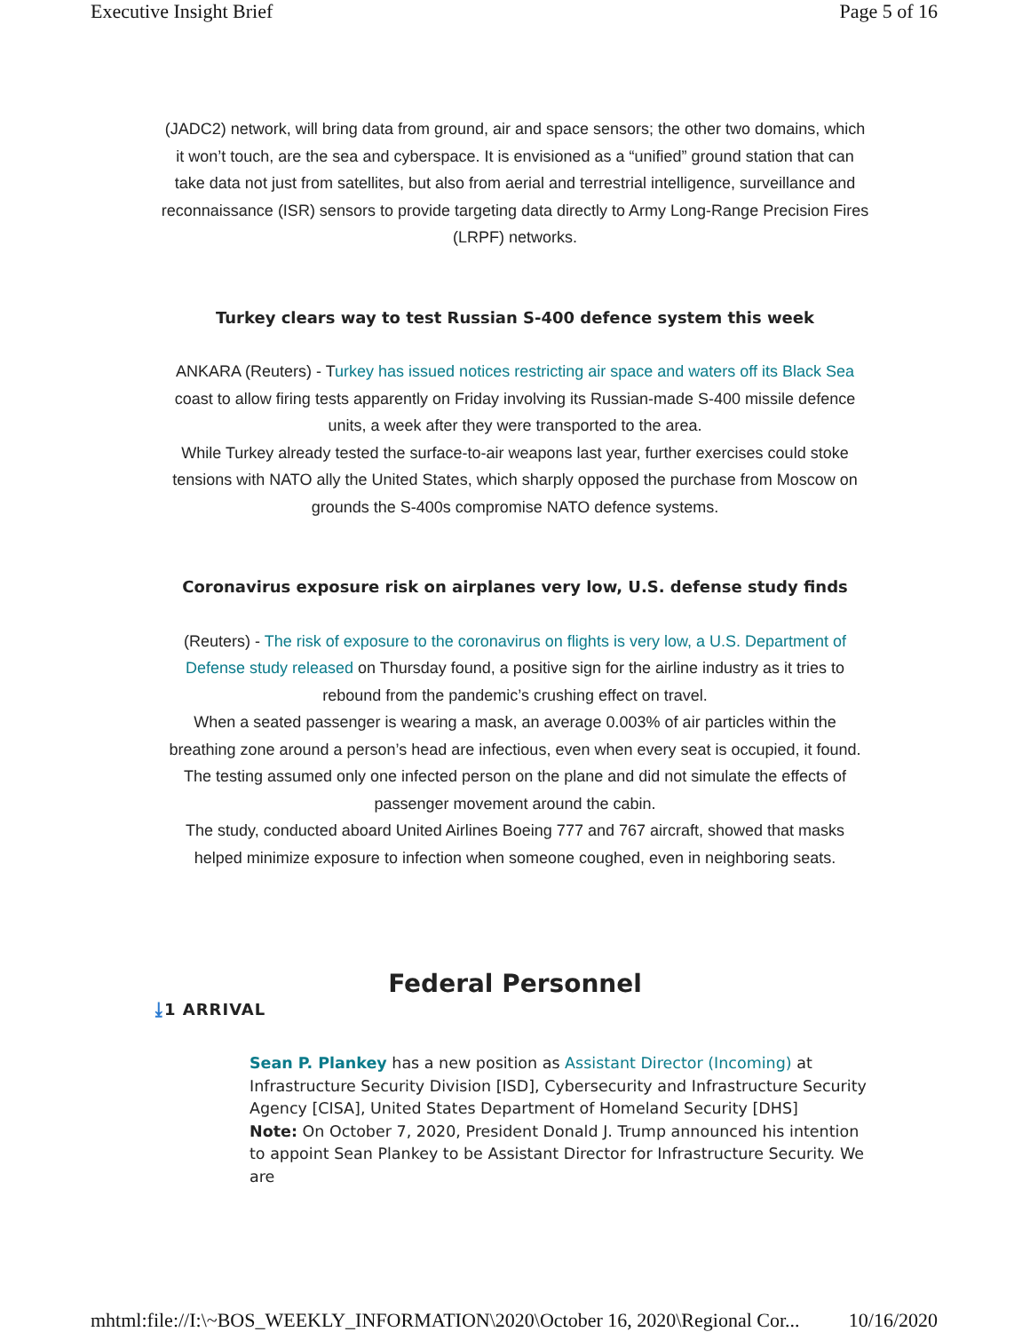Executive Insight Brief Page 5 of 16
(JADC2) network, will bring data from ground, air and space sensors; the other two domains, which it won’t touch, are the sea and cyberspace. It is envisioned as a “unified” ground station that can take data not just from satellites, but also from aerial and terrestrial intelligence, surveillance and reconnaissance (ISR) sensors to provide targeting data directly to Army Long-Range Precision Fires (LRPF) networks.
Turkey clears way to test Russian S-400 defence system this week
ANKARA (Reuters) - Turkey has issued notices restricting air space and waters off its Black Sea coast to allow firing tests apparently on Friday involving its Russian-made S-400 missile defence units, a week after they were transported to the area.
While Turkey already tested the surface-to-air weapons last year, further exercises could stoke tensions with NATO ally the United States, which sharply opposed the purchase from Moscow on grounds the S-400s compromise NATO defence systems.
Coronavirus exposure risk on airplanes very low, U.S. defense study finds
(Reuters) - The risk of exposure to the coronavirus on flights is very low, a U.S. Department of Defense study released on Thursday found, a positive sign for the airline industry as it tries to rebound from the pandemic’s crushing effect on travel.
When a seated passenger is wearing a mask, an average 0.003% of air particles within the breathing zone around a person’s head are infectious, even when every seat is occupied, it found.
The testing assumed only one infected person on the plane and did not simulate the effects of passenger movement around the cabin.
The study, conducted aboard United Airlines Boeing 777 and 767 aircraft, showed that masks helped minimize exposure to infection when someone coughed, even in neighboring seats.
Federal Personnel
⤓1 ARRIVAL
Sean P. Plankey has a new position as Assistant Director (Incoming) at Infrastructure Security Division [ISD], Cybersecurity and Infrastructure Security Agency [CISA], United States Department of Homeland Security [DHS]
Note: On October 7, 2020, President Donald J. Trump announced his intention to appoint Sean Plankey to be Assistant Director for Infrastructure Security. We are
mhtml:file://I:\~BOS_WEEKLY_INFORMATION\2020\October 16, 2020\Regional Cor... 10/16/2020